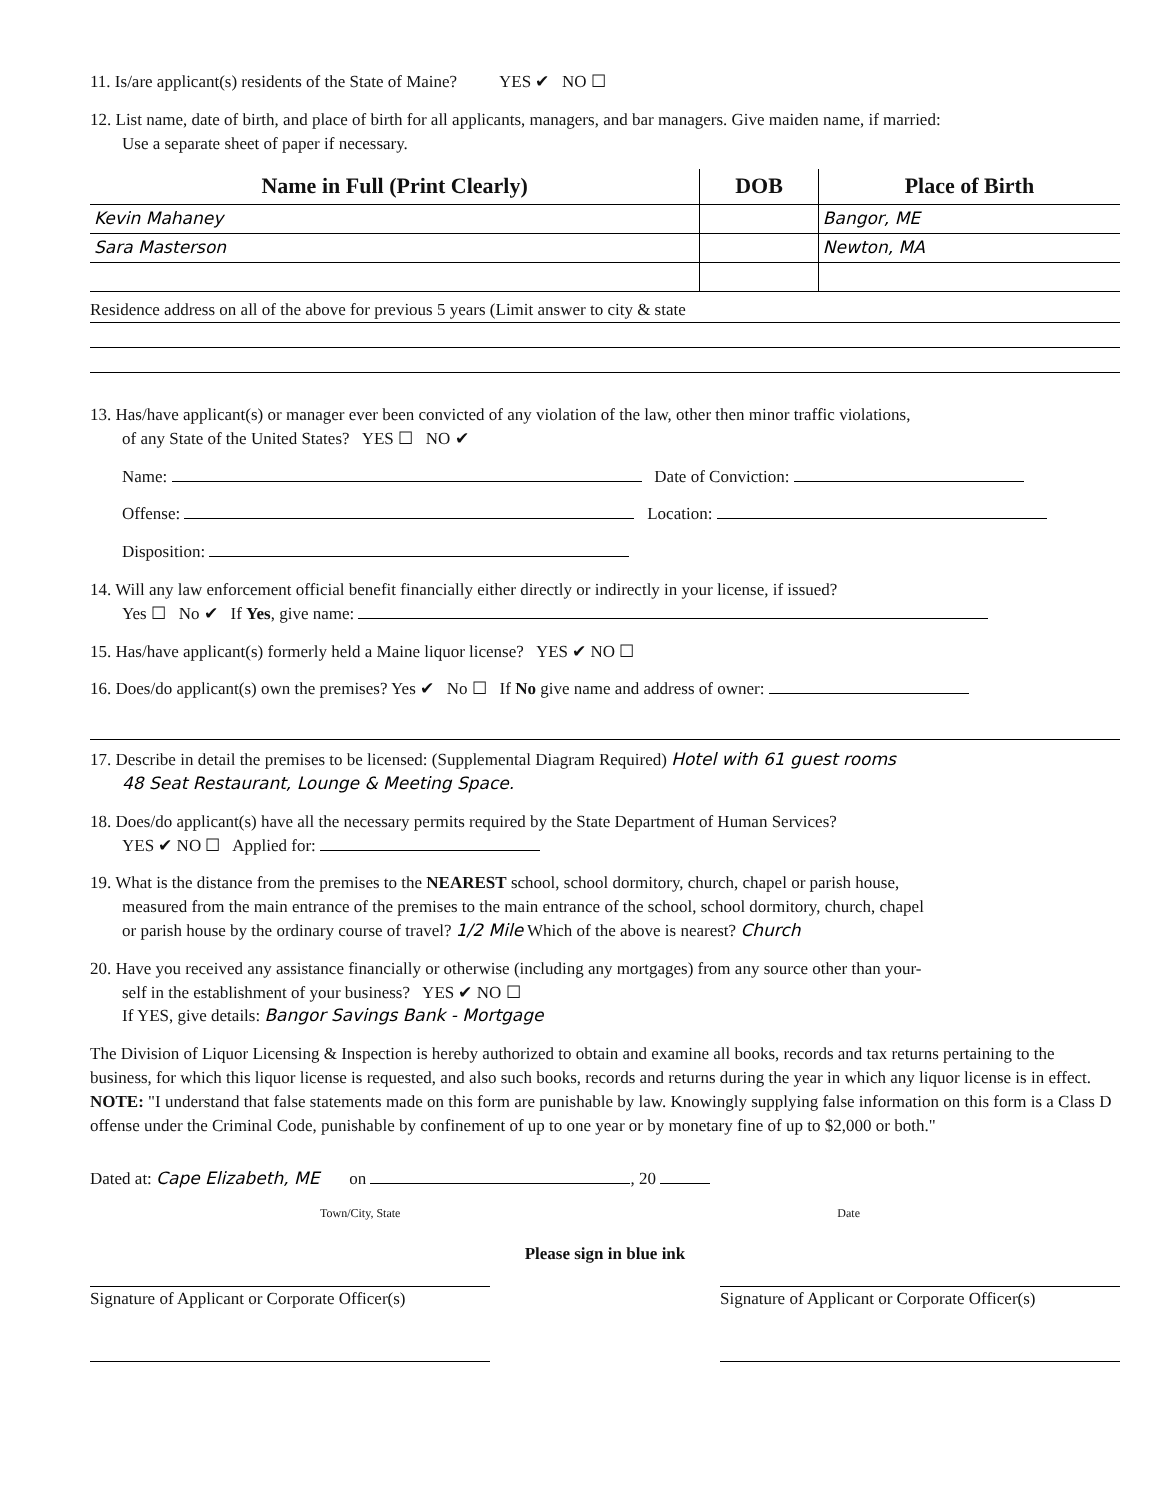11. Is/are applicant(s) residents of the State of Maine? YES ✔ NO ☐
12. List name, date of birth, and place of birth for all applicants, managers, and bar managers. Give maiden name, if married:
Use a separate sheet of paper if necessary.
| Name in Full (Print Clearly) | DOB | Place of Birth |
| --- | --- | --- |
| Kevin Mahaney | | Bangor, ME |
| Sara Masterson | | Newton, MA |
Residence address on all of the above for previous 5 years (Limit answer to city & state
13. Has/have applicant(s) or manager ever been convicted of any violation of the law, other then minor traffic violations,
of any State of the United States? YES ☐ NO ✔
Name: Date of Conviction:
Offense: Location:
Disposition:
14. Will any law enforcement official benefit financially either directly or indirectly in your license, if issued?
Yes ☐ No ✔ If Yes, give name:
15. Has/have applicant(s) formerly held a Maine liquor license? YES ✔ NO ☐
16. Does/do applicant(s) own the premises? Yes ✔ No ☐ If No give name and address of owner:
17. Describe in detail the premises to be licensed: (Supplemental Diagram Required) Hotel with 61 guest rooms
48 Seat Restaurant, Lounge & Meeting Space.
18. Does/do applicant(s) have all the necessary permits required by the State Department of Human Services?
YES ✔ NO ☐ Applied for:
19. What is the distance from the premises to the NEAREST school, school dormitory, church, chapel or parish house,
measured from the main entrance of the premises to the main entrance of the school, school dormitory, church, chapel
or parish house by the ordinary course of travel? 1/2 Mile Which of the above is nearest? Church
20. Have you received any assistance financially or otherwise (including any mortgages) from any source other than your-
self in the establishment of your business? YES ✔ NO ☐
If YES, give details: Bangor Savings Bank - Mortgage
The Division of Liquor Licensing & Inspection is hereby authorized to obtain and examine all books, records and tax returns pertaining to the business, for which this liquor license is requested, and also such books, records and returns during the year in which any liquor license is in effect.
NOTE: "I understand that false statements made on this form are punishable by law. Knowingly supplying false information on this form is a Class D offense under the Criminal Code, punishable by confinement of up to one year or by monetary fine of up to $2,000 or both."
Dated at: Cape Elizabeth, ME on , 20
Town/City, State Date
Please sign in blue ink
Signature of Applicant or Corporate Officer(s) Signature of Applicant or Corporate Officer(s)